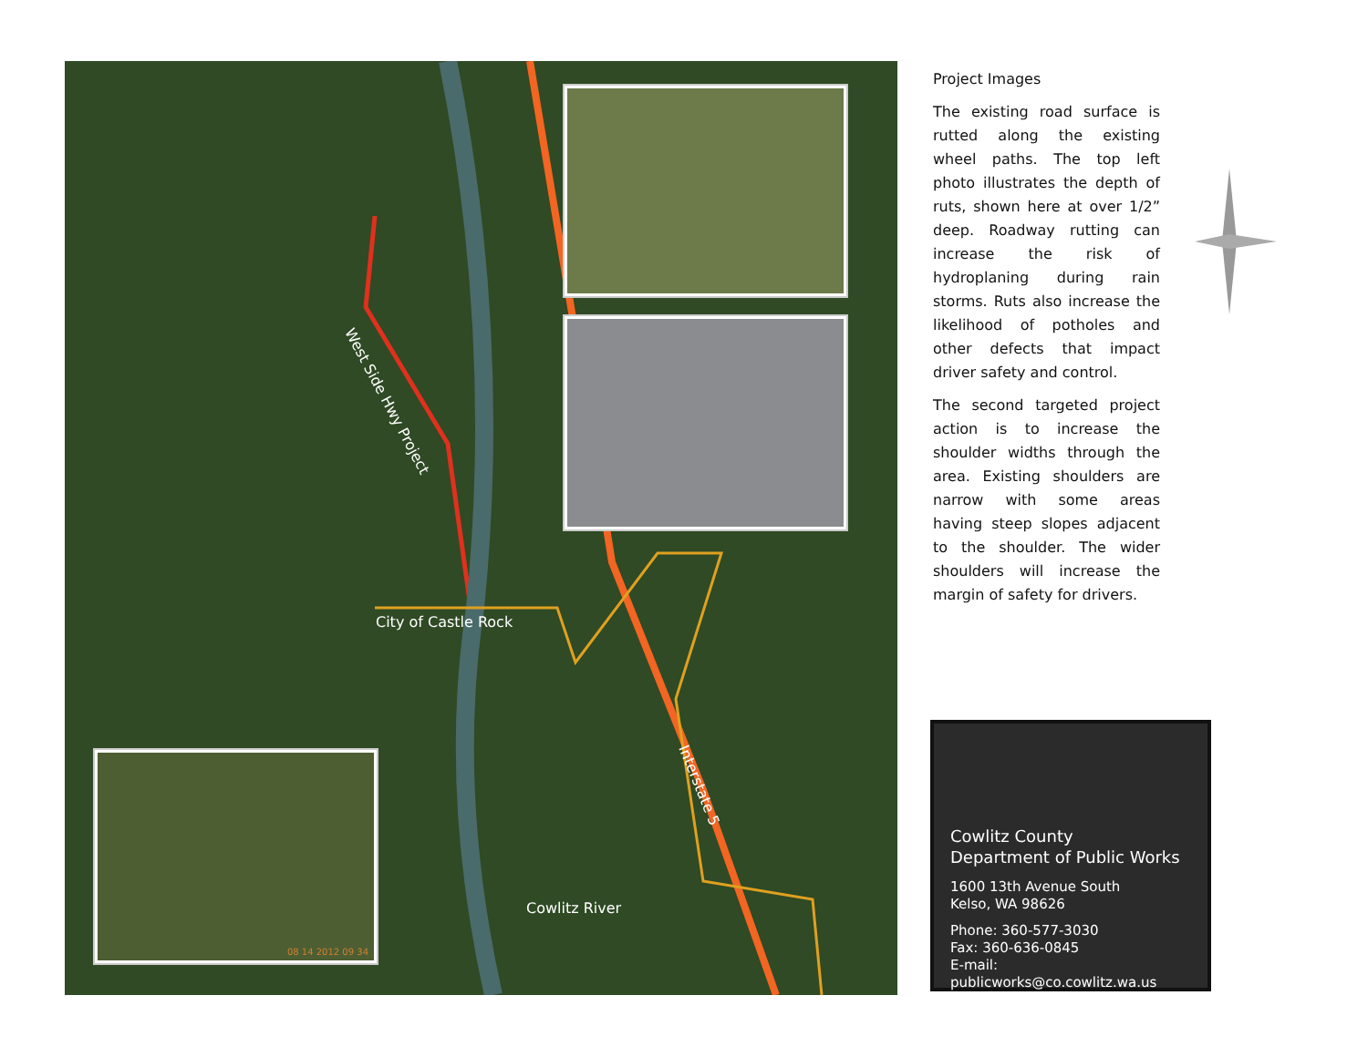08 14 2012 09 34
West Side Hwy Project
City of Castle Rock
Interstate 5
Cowlitz River
Project Images
The existing road surface is rutted along the existing wheel paths. The top left photo illustrates the depth of ruts, shown here at over 1/2” deep. Roadway rutting can increase the risk of hydroplaning during rain storms. Ruts also increase the likelihood of potholes and other defects that impact driver safety and control.
The second targeted project action is to increase the shoulder widths through the area. Existing shoulders are narrow with some areas having steep slopes adjacent to the shoulder. The wider shoulders will increase the margin of safety for drivers.
Cowlitz County
Department of Public Works
1600 13th Avenue South
Kelso, WA 98626
Phone: 360-577-3030
Fax: 360-636-0845
E-mail: publicworks@co.cowlitz.wa.us